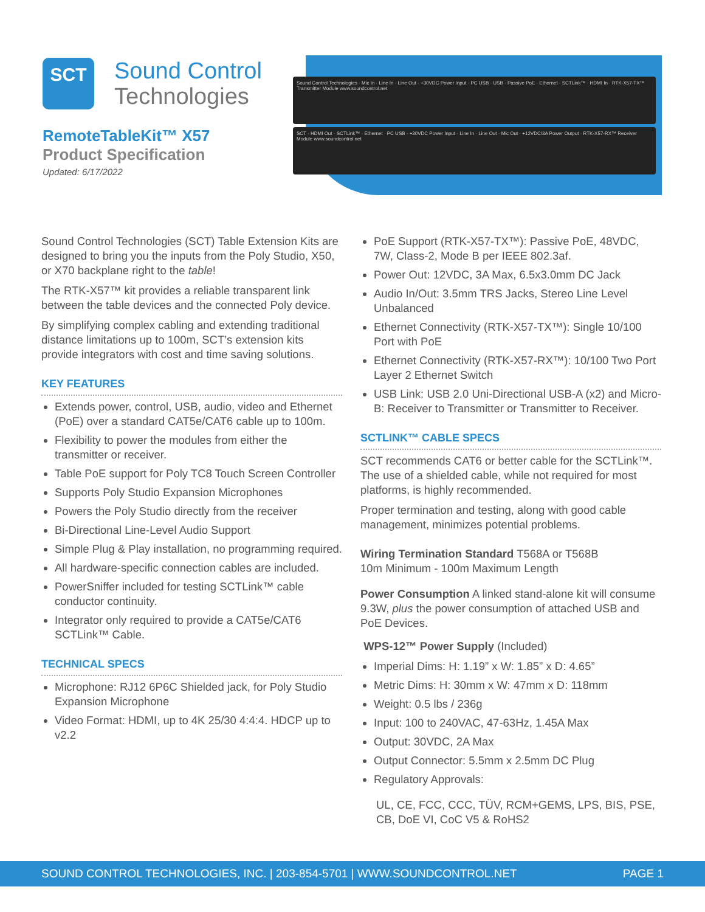SCT
Sound Control
Technologies
RemoteTableKit™ X57
Product Specification
Updated: 6/17/2022
Sound Control Technologies · Mic In · Line In · Line Out · +30VDC Power Input · PC USB · USB · Passive PoE · Ethernet · SCTLink™ · HDMI In · RTK-X57-TX™ Transmitter Module www.soundcontrol.net
SCT · HDMI Out · SCTLink™ · Ethernet · PC USB · +30VDC Power Input · Line In · Line Out · Mic Out · +12VDC/3A Power Output · RTK-X57-RX™ Receiver Module www.soundcontrol.net
Sound Control Technologies (SCT) Table Extension Kits are designed to bring you the inputs from the Poly Studio, X50, or X70 backplane right to the table!
The RTK-X57™ kit provides a reliable transparent link between the table devices and the connected Poly device.
By simplifying complex cabling and extending traditional distance limitations up to 100m, SCT’s extension kits provide integrators with cost and time saving solutions.
KEY FEATURES
Extends power, control, USB, audio, video and Ethernet (PoE) over a standard CAT5e/CAT6 cable up to 100m.
Flexibility to power the modules from either the transmitter or receiver.
Table PoE support for Poly TC8 Touch Screen Controller
Supports Poly Studio Expansion Microphones
Powers the Poly Studio directly from the receiver
Bi-Directional Line-Level Audio Support
Simple Plug & Play installation, no programming required.
All hardware-specific connection cables are included.
PowerSniffer included for testing SCTLink™ cable conductor continuity.
Integrator only required to provide a CAT5e/CAT6 SCTLink™ Cable.
TECHNICAL SPECS
Microphone: RJ12 6P6C Shielded jack, for Poly Studio Expansion Microphone
Video Format: HDMI, up to 4K 25/30 4:4:4. HDCP up to v2.2
PoE Support (RTK-X57-TX™): Passive PoE, 48VDC, 7W, Class-2, Mode B per IEEE 802.3af.
Power Out: 12VDC, 3A Max, 6.5x3.0mm DC Jack
Audio In/Out: 3.5mm TRS Jacks, Stereo Line Level Unbalanced
Ethernet Connectivity (RTK-X57-TX™): Single 10/100 Port with PoE
Ethernet Connectivity (RTK-X57-RX™): 10/100 Two Port Layer 2 Ethernet Switch
USB Link: USB 2.0 Uni-Directional USB-A (x2) and Micro-B: Receiver to Transmitter or Transmitter to Receiver.
SCTLINK™ CABLE SPECS
SCT recommends CAT6 or better cable for the SCTLink™. The use of a shielded cable, while not required for most platforms, is highly recommended.
Proper termination and testing, along with good cable management, minimizes potential problems.
Wiring Termination Standard T568A or T568B
10m Minimum - 100m Maximum Length
Power Consumption A linked stand-alone kit will consume 9.3W, plus the power consumption of attached USB and PoE Devices.
WPS-12™ Power Supply (Included)
Imperial Dims: H: 1.19” x W: 1.85” x D: 4.65”
Metric Dims: H: 30mm x W: 47mm x D: 118mm
Weight: 0.5 lbs / 236g
Input: 100 to 240VAC, 47-63Hz, 1.45A Max
Output: 30VDC, 2A Max
Output Connector: 5.5mm x 2.5mm DC Plug
Regulatory Approvals:
UL, CE, FCC, CCC, TÜV, RCM+GEMS, LPS, BIS, PSE, CB, DoE VI, CoC V5 & RoHS2
SOUND CONTROL TECHNOLOGIES, INC. | 203-854-5701 | WWW.SOUNDCONTROL.NET PAGE 1